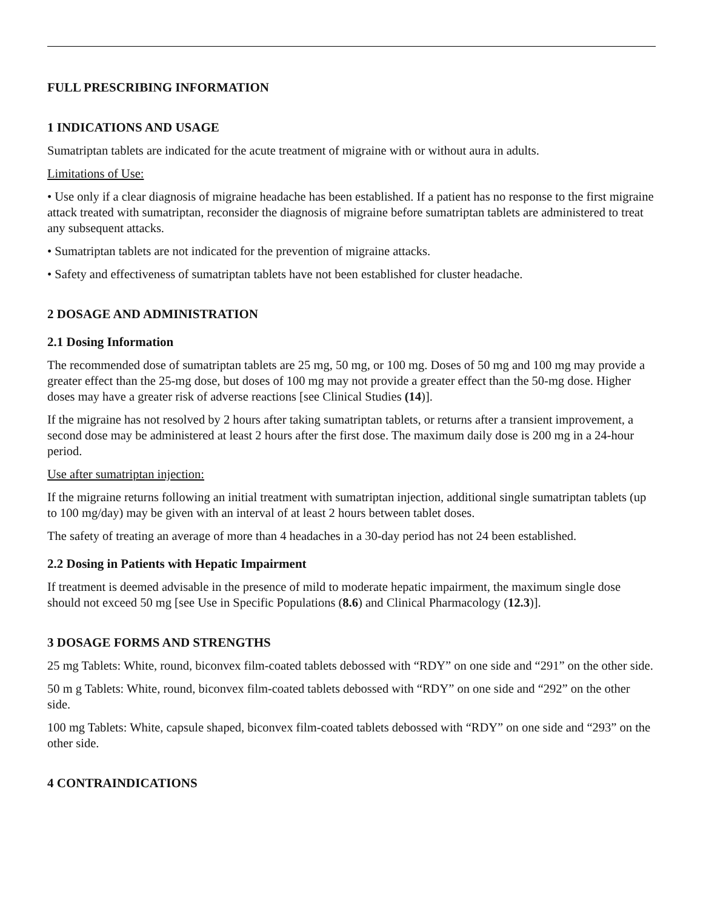FULL PRESCRIBING INFORMATION
1 INDICATIONS AND USAGE
Sumatriptan tablets are indicated for the acute treatment of migraine with or without aura in adults.
Limitations of Use:
• Use only if a clear diagnosis of migraine headache has been established. If a patient has no response to the first migraine attack treated with sumatriptan, reconsider the diagnosis of migraine before sumatriptan tablets are administered to treat any subsequent attacks.
• Sumatriptan tablets are not indicated for the prevention of migraine attacks.
• Safety and effectiveness of sumatriptan tablets have not been established for cluster headache.
2 DOSAGE AND ADMINISTRATION
2.1 Dosing Information
The recommended dose of sumatriptan tablets are 25 mg, 50 mg, or 100 mg. Doses of 50 mg and 100 mg may provide a greater effect than the 25-mg dose, but doses of 100 mg may not provide a greater effect than the 50-mg dose. Higher doses may have a greater risk of adverse reactions [see Clinical Studies (14)].
If the migraine has not resolved by 2 hours after taking sumatriptan tablets, or returns after a transient improvement, a second dose may be administered at least 2 hours after the first dose. The maximum daily dose is 200 mg in a 24-hour period.
Use after sumatriptan injection:
If the migraine returns following an initial treatment with sumatriptan injection, additional single sumatriptan tablets (up to 100 mg/day) may be given with an interval of at least 2 hours between tablet doses.
The safety of treating an average of more than 4 headaches in a 30-day period has not 24 been established.
2.2 Dosing in Patients with Hepatic Impairment
If treatment is deemed advisable in the presence of mild to moderate hepatic impairment, the maximum single dose should not exceed 50 mg [see Use in Specific Populations (8.6) and Clinical Pharmacology (12.3)].
3 DOSAGE FORMS AND STRENGTHS
25 mg Tablets: White, round, biconvex film-coated tablets debossed with “RDY” on one side and “291” on the other side.
50 m g Tablets: White, round, biconvex film-coated tablets debossed with “RDY” on one side and “292” on the other side.
100 mg Tablets: White, capsule shaped, biconvex film-coated tablets debossed with “RDY” on one side and “293” on the other side.
4 CONTRAINDICATIONS